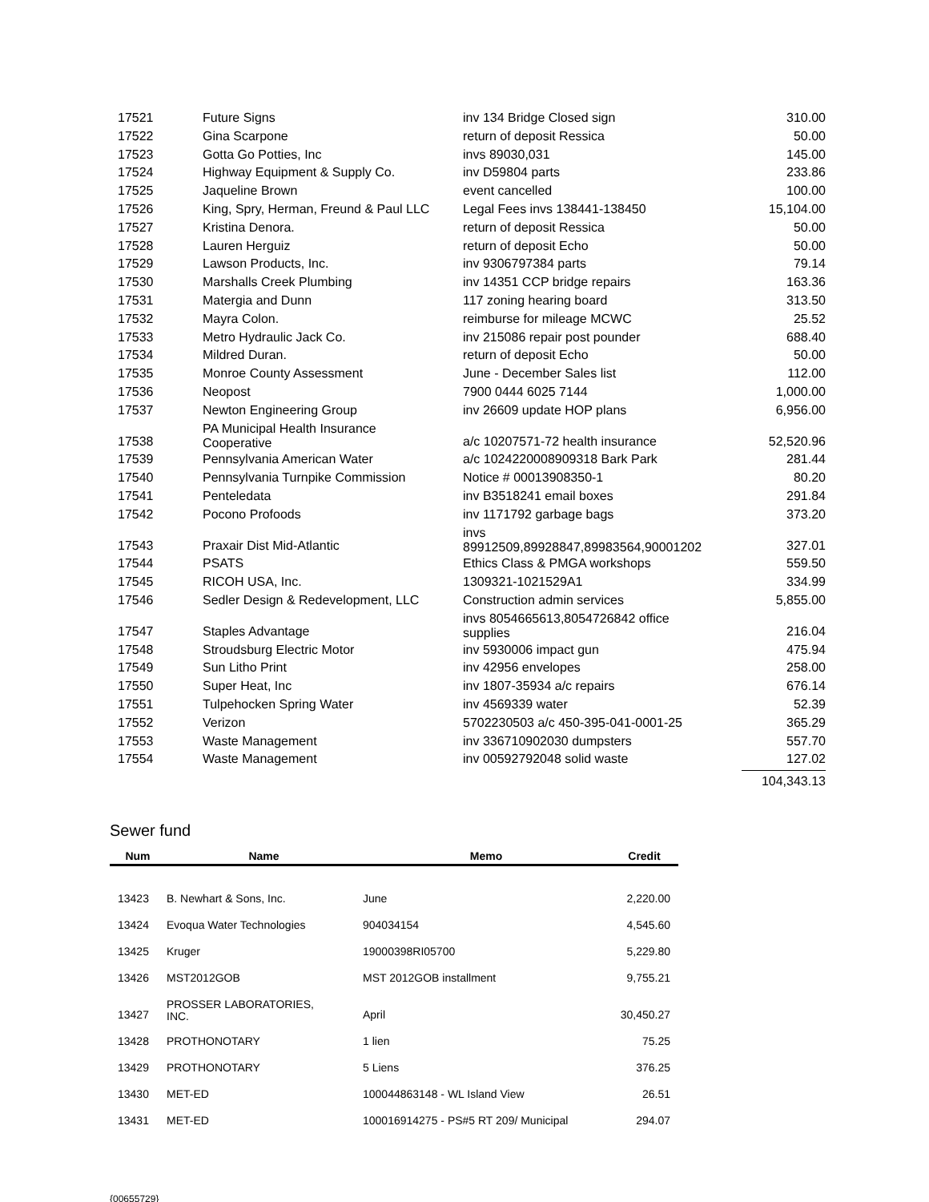| 17521 | Future Signs | inv 134 Bridge Closed sign | 310.00 |
| 17522 | Gina Scarpone | return of deposit Ressica | 50.00 |
| 17523 | Gotta Go Potties, Inc | invs 89030,031 | 145.00 |
| 17524 | Highway Equipment & Supply Co. | inv D59804 parts | 233.86 |
| 17525 | Jaqueline Brown | event cancelled | 100.00 |
| 17526 | King, Spry, Herman, Freund & Paul LLC | Legal Fees invs 138441-138450 | 15,104.00 |
| 17527 | Kristina Denora. | return of deposit Ressica | 50.00 |
| 17528 | Lauren Herguiz | return of deposit Echo | 50.00 |
| 17529 | Lawson Products, Inc. | inv 9306797384 parts | 79.14 |
| 17530 | Marshalls Creek Plumbing | inv 14351 CCP bridge repairs | 163.36 |
| 17531 | Matergia and Dunn | 117 zoning hearing board | 313.50 |
| 17532 | Mayra Colon. | reimburse for mileage MCWC | 25.52 |
| 17533 | Metro Hydraulic Jack Co. | inv 215086 repair post pounder | 688.40 |
| 17534 | Mildred Duran. | return of deposit Echo | 50.00 |
| 17535 | Monroe County Assessment | June - December Sales list | 112.00 |
| 17536 | Neopost | 7900 0444 6025 7144 | 1,000.00 |
| 17537 | Newton Engineering Group | inv 26609 update HOP plans | 6,956.00 |
| 17538 | PA Municipal Health Insurance Cooperative | a/c 10207571-72 health insurance | 52,520.96 |
| 17539 | Pennsylvania American Water | a/c 1024220008909318 Bark Park | 281.44 |
| 17540 | Pennsylvania Turnpike Commission | Notice # 00013908350-1 | 80.20 |
| 17541 | Penteledata | inv B3518241 email boxes | 291.84 |
| 17542 | Pocono Profoods | inv 1171792 garbage bags | 373.20 |
| 17543 | Praxair Dist Mid-Atlantic | invs 89912509,89928847,89983564,90001202 | 327.01 |
| 17544 | PSATS | Ethics Class & PMGA workshops | 559.50 |
| 17545 | RICOH USA, Inc. | 1309321-1021529A1 | 334.99 |
| 17546 | Sedler Design & Redevelopment, LLC | Construction admin services | 5,855.00 |
| 17547 | Staples Advantage | invs 8054665613,8054726842 office supplies | 216.04 |
| 17548 | Stroudsburg Electric Motor | inv 5930006 impact gun | 475.94 |
| 17549 | Sun Litho Print | inv 42956 envelopes | 258.00 |
| 17550 | Super Heat, Inc | inv 1807-35934 a/c repairs | 676.14 |
| 17551 | Tulpehocken Spring Water | inv 4569339 water | 52.39 |
| 17552 | Verizon | 5702230503 a/c 450-395-041-0001-25 | 365.29 |
| 17553 | Waste Management | inv 336710902030 dumpsters | 557.70 |
| 17554 | Waste Management | inv 00592792048 solid waste | 127.02 |
| | | | 104,343.13 |
Sewer fund
| Num | Name | Memo | Credit |
| --- | --- | --- | --- |
| 13423 | B. Newhart & Sons, Inc. | June | 2,220.00 |
| 13424 | Evoqua Water Technologies | 904034154 | 4,545.60 |
| 13425 | Kruger | 19000398RI05700 | 5,229.80 |
| 13426 | MST2012GOB | MST 2012GOB installment | 9,755.21 |
| 13427 | PROSSER LABORATORIES, INC. | April | 30,450.27 |
| 13428 | PROTHONOTARY | 1 lien | 75.25 |
| 13429 | PROTHONOTARY | 5 Liens | 376.25 |
| 13430 | MET-ED | 100044863148 - WL Island View | 26.51 |
| 13431 | MET-ED | 100016914275 - PS#5 RT 209/ Municipal | 294.07 |
{00655729}